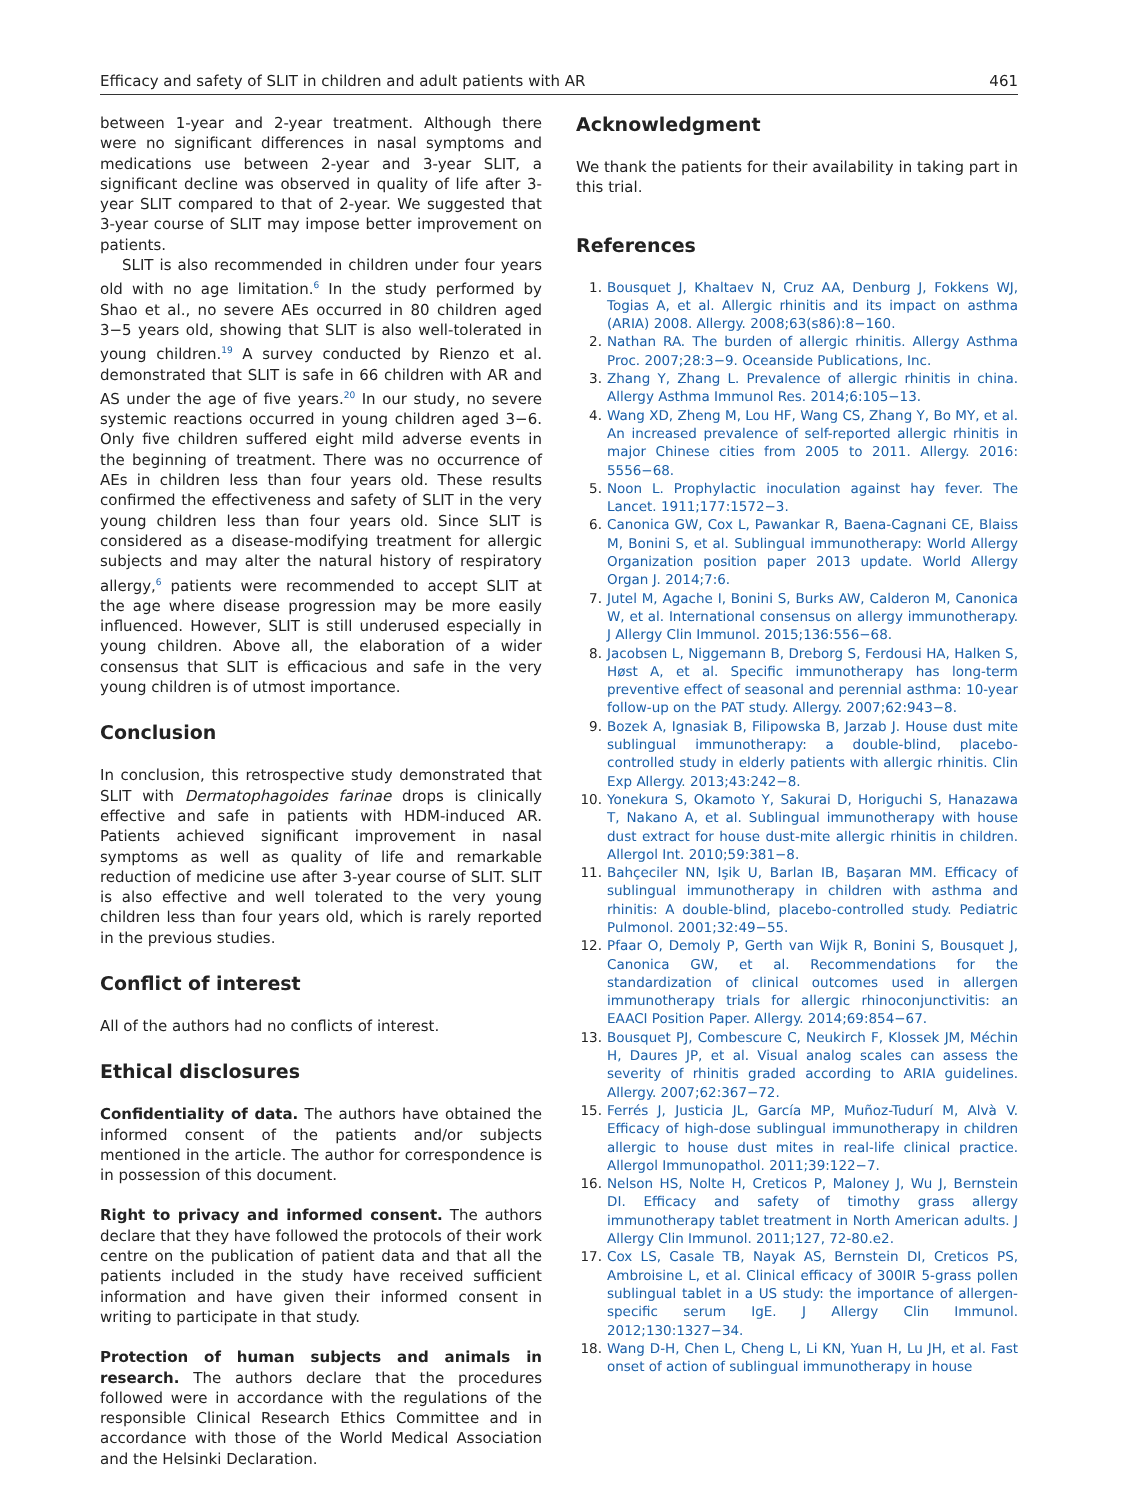Efficacy and safety of SLIT in children and adult patients with AR 461
between 1-year and 2-year treatment. Although there were no significant differences in nasal symptoms and medications use between 2-year and 3-year SLIT, a significant decline was observed in quality of life after 3-year SLIT compared to that of 2-year. We suggested that 3-year course of SLIT may impose better improvement on patients.
SLIT is also recommended in children under four years old with no age limitation.<sup>6</sup> In the study performed by Shao et al., no severe AEs occurred in 80 children aged 3−5 years old, showing that SLIT is also well-tolerated in young children.<sup>19</sup> A survey conducted by Rienzo et al. demonstrated that SLIT is safe in 66 children with AR and AS under the age of five years.<sup>20</sup> In our study, no severe systemic reactions occurred in young children aged 3−6. Only five children suffered eight mild adverse events in the beginning of treatment. There was no occurrence of AEs in children less than four years old. These results confirmed the effectiveness and safety of SLIT in the very young children less than four years old. Since SLIT is considered as a disease-modifying treatment for allergic subjects and may alter the natural history of respiratory allergy,<sup>6</sup> patients were recommended to accept SLIT at the age where disease progression may be more easily influenced. However, SLIT is still underused especially in young children. Above all, the elaboration of a wider consensus that SLIT is efficacious and safe in the very young children is of utmost importance.
Conclusion
In conclusion, this retrospective study demonstrated that SLIT with Dermatophagoides farinae drops is clinically effective and safe in patients with HDM-induced AR. Patients achieved significant improvement in nasal symptoms as well as quality of life and remarkable reduction of medicine use after 3-year course of SLIT. SLIT is also effective and well tolerated to the very young children less than four years old, which is rarely reported in the previous studies.
Conflict of interest
All of the authors had no conflicts of interest.
Ethical disclosures
Confidentiality of data. The authors have obtained the informed consent of the patients and/or subjects mentioned in the article. The author for correspondence is in possession of this document.
Right to privacy and informed consent. The authors declare that they have followed the protocols of their work centre on the publication of patient data and that all the patients included in the study have received sufficient information and have given their informed consent in writing to participate in that study.
Protection of human subjects and animals in research. The authors declare that the procedures followed were in accordance with the regulations of the responsible Clinical Research Ethics Committee and in accordance with those of the World Medical Association and the Helsinki Declaration.
Acknowledgment
We thank the patients for their availability in taking part in this trial.
References
1. Bousquet J, Khaltaev N, Cruz AA, Denburg J, Fokkens WJ, Togias A, et al. Allergic rhinitis and its impact on asthma (ARIA) 2008. Allergy. 2008;63(s86):8−160.
2. Nathan RA. The burden of allergic rhinitis. Allergy Asthma Proc. 2007;28:3−9. Oceanside Publications, Inc.
3. Zhang Y, Zhang L. Prevalence of allergic rhinitis in china. Allergy Asthma Immunol Res. 2014;6:105−13.
4. Wang XD, Zheng M, Lou HF, Wang CS, Zhang Y, Bo MY, et al. An increased prevalence of self-reported allergic rhinitis in major Chinese cities from 2005 to 2011. Allergy. 2016: 5556−68.
5. Noon L. Prophylactic inoculation against hay fever. The Lancet. 1911;177:1572−3.
6. Canonica GW, Cox L, Pawankar R, Baena-Cagnani CE, Blaiss M, Bonini S, et al. Sublingual immunotherapy: World Allergy Organization position paper 2013 update. World Allergy Organ J. 2014;7:6.
7. Jutel M, Agache I, Bonini S, Burks AW, Calderon M, Canonica W, et al. International consensus on allergy immunotherapy. J Allergy Clin Immunol. 2015;136:556−68.
8. Jacobsen L, Niggemann B, Dreborg S, Ferdousi HA, Halken S, Høst A, et al. Specific immunotherapy has long-term preventive effect of seasonal and perennial asthma: 10-year follow-up on the PAT study. Allergy. 2007;62:943−8.
9. Bozek A, Ignasiak B, Filipowska B, Jarzab J. House dust mite sublingual immunotherapy: a double-blind, placebo-controlled study in elderly patients with allergic rhinitis. Clin Exp Allergy. 2013;43:242−8.
10. Yonekura S, Okamoto Y, Sakurai D, Horiguchi S, Hanazawa T, Nakano A, et al. Sublingual immunotherapy with house dust extract for house dust-mite allergic rhinitis in children. Allergol Int. 2010;59:381−8.
11. Bahçeciler NN, Işik U, Barlan IB, Başaran MM. Efficacy of sublingual immunotherapy in children with asthma and rhinitis: A double-blind, placebo-controlled study. Pediatric Pulmonol. 2001;32:49−55.
12. Pfaar O, Demoly P, Gerth van Wijk R, Bonini S, Bousquet J, Canonica GW, et al. Recommendations for the standardization of clinical outcomes used in allergen immunotherapy trials for allergic rhinoconjunctivitis: an EAACI Position Paper. Allergy. 2014;69:854−67.
13. Bousquet PJ, Combescure C, Neukirch F, Klossek JM, Méchin H, Daures JP, et al. Visual analog scales can assess the severity of rhinitis graded according to ARIA guidelines. Allergy. 2007;62:367−72.
15. Ferrés J, Justicia JL, García MP, Muñoz-Tudurí M, Alvà V. Efficacy of high-dose sublingual immunotherapy in children allergic to house dust mites in real-life clinical practice. Allergol Immunopathol. 2011;39:122−7.
16. Nelson HS, Nolte H, Creticos P, Maloney J, Wu J, Bernstein DI. Efficacy and safety of timothy grass allergy immunotherapy tablet treatment in North American adults. J Allergy Clin Immunol. 2011;127, 72-80.e2.
17. Cox LS, Casale TB, Nayak AS, Bernstein DI, Creticos PS, Ambroisine L, et al. Clinical efficacy of 300IR 5-grass pollen sublingual tablet in a US study: the importance of allergen-specific serum IgE. J Allergy Clin Immunol. 2012;130:1327−34.
18. Wang D-H, Chen L, Cheng L, Li KN, Yuan H, Lu JH, et al. Fast onset of action of sublingual immunotherapy in house